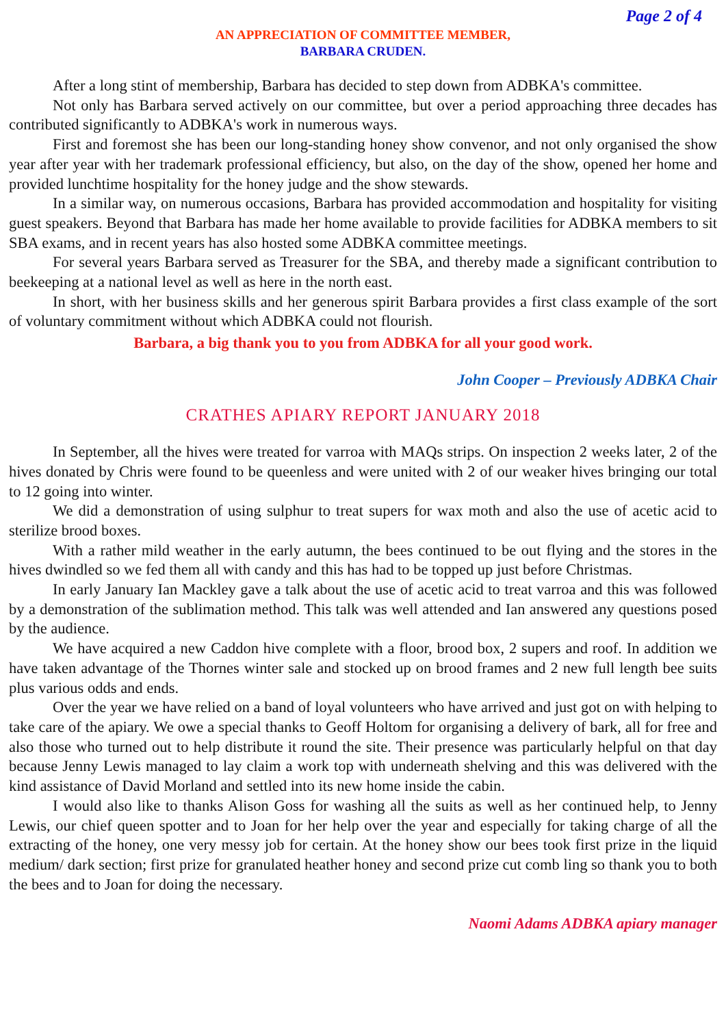Page 2 of 4
AN APPRECIATION OF COMMITTEE MEMBER,
BARBARA CRUDEN.
After a long stint of membership, Barbara has decided to step down from ADBKA's committee.
Not only has Barbara served actively on our committee, but over a period approaching three decades has contributed significantly to ADBKA's work in numerous ways.
First and foremost she has been our long-standing honey show convenor, and not only organised the show year after year with her trademark professional efficiency, but also, on the day of the show, opened her home and provided lunchtime hospitality for the honey judge and the show stewards.
In a similar way, on numerous occasions, Barbara has provided accommodation and hospitality for visiting guest speakers. Beyond that Barbara has made her home available to provide facilities for ADBKA members to sit SBA exams, and in recent years has also hosted some ADBKA committee meetings.
For several years Barbara served as Treasurer for the SBA, and thereby made a significant contribution to beekeeping at a national level as well as here in the north east.
In short, with her business skills and her generous spirit Barbara provides a first class example of the sort of voluntary commitment without which ADBKA could not flourish.
Barbara, a big thank you to you from ADBKA for all your good work.
John Cooper – Previously ADBKA Chair
CRATHES APIARY REPORT JANUARY 2018
In September, all the hives were treated for varroa with MAQs strips. On inspection 2 weeks later, 2 of the hives donated by Chris were found to be queenless and were united with 2 of our weaker hives bringing our total to 12 going into winter.
We did a demonstration of using sulphur to treat supers for wax moth and also the use of acetic acid to sterilize brood boxes.
With a rather mild weather in the early autumn, the bees continued to be out flying and the stores in the hives dwindled so we fed them all with candy and this has had to be topped up just before Christmas.
In early January Ian Mackley gave a talk about the use of acetic acid to treat varroa and this was followed by a demonstration of the sublimation method. This talk was well attended and Ian answered any questions posed by the audience.
We have acquired a new Caddon hive complete with a floor, brood box, 2 supers and roof. In addition we have taken advantage of the Thornes winter sale and stocked up on brood frames and 2 new full length bee suits plus various odds and ends.
Over the year we have relied on a band of loyal volunteers who have arrived and just got on with helping to take care of the apiary. We owe a special thanks to Geoff Holtom for organising a delivery of bark, all for free and also those who turned out to help distribute it round the site. Their presence was particularly helpful on that day because Jenny Lewis managed to lay claim a work top with underneath shelving and this was delivered with the kind assistance of David Morland and settled into its new home inside the cabin.
I would also like to thanks Alison Goss for washing all the suits as well as her continued help, to Jenny Lewis, our chief queen spotter and to Joan for her help over the year and especially for taking charge of all the extracting of the honey, one very messy job for certain. At the honey show our bees took first prize in the liquid medium/ dark section; first prize for granulated heather honey and second prize cut comb ling so thank you to both the bees and to Joan for doing the necessary.
Naomi Adams ADBKA apiary manager